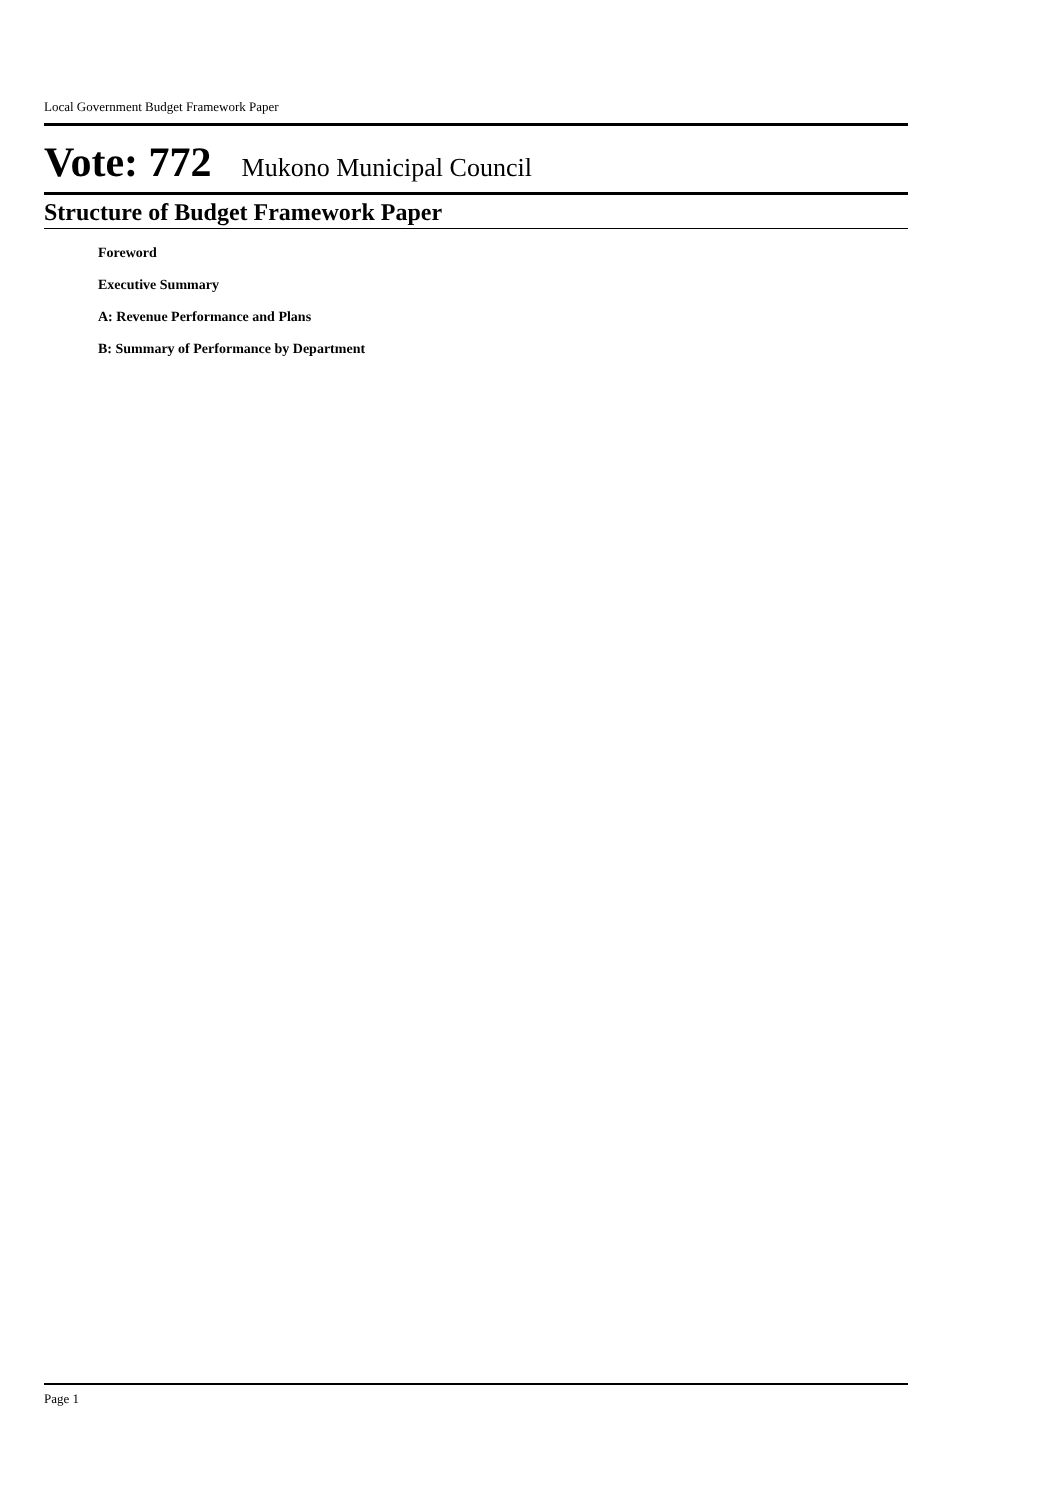Local Government Budget Framework Paper
Vote: 772 Mukono Municipal Council
Structure of Budget Framework Paper
Foreword
Executive Summary
A: Revenue Performance and Plans
B: Summary of Performance by Department
Page 1